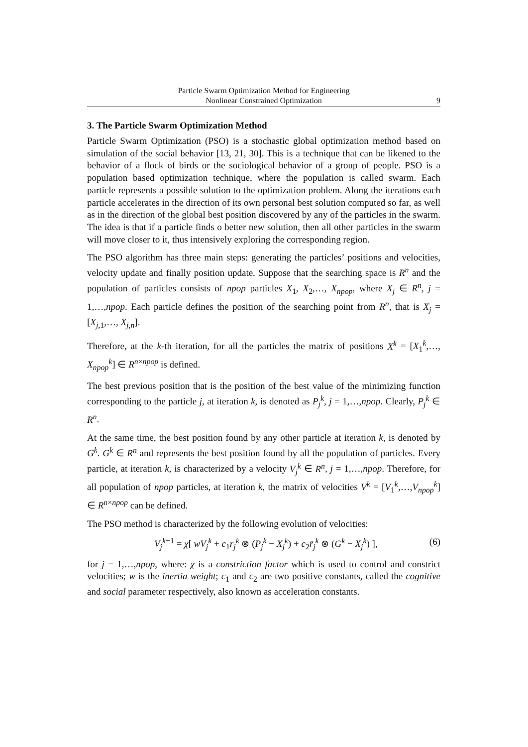Particle Swarm Optimization Method for Engineering
Nonlinear Constrained Optimization
9
3. The Particle Swarm Optimization Method
Particle Swarm Optimization (PSO) is a stochastic global optimization method based on simulation of the social behavior [13, 21, 30]. This is a technique that can be likened to the behavior of a flock of birds or the sociological behavior of a group of people. PSO is a population based optimization technique, where the population is called swarm. Each particle represents a possible solution to the optimization problem. Along the iterations each particle accelerates in the direction of its own personal best solution computed so far, as well as in the direction of the global best position discovered by any of the particles in the swarm. The idea is that if a particle finds o better new solution, then all other particles in the swarm will move closer to it, thus intensively exploring the corresponding region.
The PSO algorithm has three main steps: generating the particles’ positions and velocities, velocity update and finally position update. Suppose that the searching space is R<sup>n</sup> and the population of particles consists of npop particles X<sub>1</sub>, X<sub>2</sub>,…, X<sub>npop</sub>, where X<sub>j</sub> ∈ R<sup>n</sup>, j = 1,…,npop. Each particle defines the position of the searching point from R<sup>n</sup>, that is X<sub>j</sub> = [X<sub>j,1</sub>,…, X<sub>j,n</sub>].
Therefore, at the k-th iteration, for all the particles the matrix of positions X<sup>k</sup> = [X<sub>1</sub><sup>k</sup>,…, X<sub>npop</sub><sup>k</sup>] ∈ R<sup>n×npop</sup> is defined.
The best previous position that is the position of the best value of the minimizing function corresponding to the particle j, at iteration k, is denoted as P<sub>j</sub><sup>k</sup>, j = 1,…,npop. Clearly, P<sub>j</sub><sup>k</sup> ∈ R<sup>n</sup>.
At the same time, the best position found by any other particle at iteration k, is denoted by G<sup>k</sup>. G<sup>k</sup> ∈ R<sup>n</sup> and represents the best position found by all the population of particles. Every particle, at iteration k, is characterized by a velocity V<sub>j</sub><sup>k</sup> ∈ R<sup>n</sup>, j = 1,…,npop. Therefore, for all population of npop particles, at iteration k, the matrix of velocities V<sup>k</sup> = [V<sub>1</sub><sup>k</sup>,…,V<sub>npop</sub><sup>k</sup>] ∈ R<sup>n×npop</sup> can be defined.
The PSO method is characterized by the following evolution of velocities:
V<sub>j</sub><sup>k</sup><sup>+1</sup> = χ[ wV<sub>j</sub><sup>k</sup> + c<sub>1</sub>r<sub>j</sub><sup>k</sup> ⊗ (P<sub>j</sub><sup>k</sup> − X<sub>j</sub><sup>k</sup>) + c<sub>2</sub>r̄<sub>j</sub><sup>k</sup> ⊗ (G<sup>k</sup> − X<sub>j</sub><sup>k</sup>) ], (6)
for j = 1,…,npop, where: χ is a constriction factor which is used to control and constrict velocities; w is the inertia weight; c<sub>1</sub> and c<sub>2</sub> are two positive constants, called the cognitive and social parameter respectively, also known as acceleration constants.